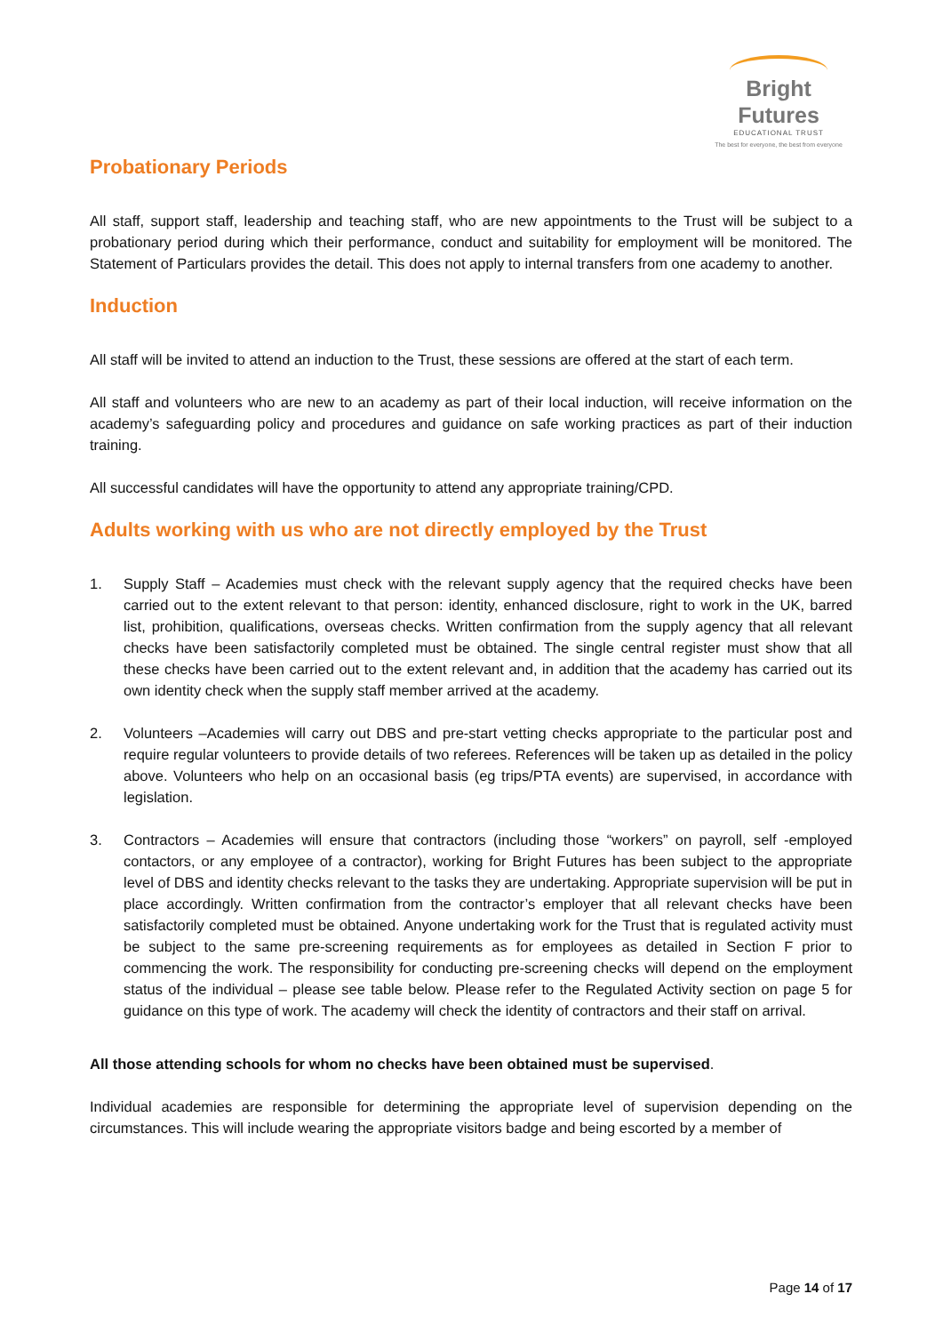Bright Futures
EDUCATIONAL TRUST
The best for everyone, the best from everyone
Probationary Periods
All staff, support staff, leadership and teaching staff, who are new appointments to the Trust will be subject to a probationary period during which their performance, conduct and suitability for employment will be monitored. The Statement of Particulars provides the detail. This does not apply to internal transfers from one academy to another.
Induction
All staff will be invited to attend an induction to the Trust, these sessions are offered at the start of each term.
All staff and volunteers who are new to an academy as part of their local induction, will receive information on the academy’s safeguarding policy and procedures and guidance on safe working practices as part of their induction training.
All successful candidates will have the opportunity to attend any appropriate training/CPD.
Adults working with us who are not directly employed by the Trust
1. Supply Staff – Academies must check with the relevant supply agency that the required checks have been carried out to the extent relevant to that person: identity, enhanced disclosure, right to work in the UK, barred list, prohibition, qualifications, overseas checks. Written confirmation from the supply agency that all relevant checks have been satisfactorily completed must be obtained. The single central register must show that all these checks have been carried out to the extent relevant and, in addition that the academy has carried out its own identity check when the supply staff member arrived at the academy.
2. Volunteers –Academies will carry out DBS and pre-start vetting checks appropriate to the particular post and require regular volunteers to provide details of two referees. References will be taken up as detailed in the policy above. Volunteers who help on an occasional basis (eg trips/PTA events) are supervised, in accordance with legislation.
3. Contractors – Academies will ensure that contractors (including those “workers” on payroll, self -employed contactors, or any employee of a contractor), working for Bright Futures has been subject to the appropriate level of DBS and identity checks relevant to the tasks they are undertaking. Appropriate supervision will be put in place accordingly. Written confirmation from the contractor’s employer that all relevant checks have been satisfactorily completed must be obtained. Anyone undertaking work for the Trust that is regulated activity must be subject to the same pre-screening requirements as for employees as detailed in Section F prior to commencing the work. The responsibility for conducting pre-screening checks will depend on the employment status of the individual – please see table below. Please refer to the Regulated Activity section on page 5 for guidance on this type of work. The academy will check the identity of contractors and their staff on arrival.
All those attending schools for whom no checks have been obtained must be supervised.
Individual academies are responsible for determining the appropriate level of supervision depending on the circumstances. This will include wearing the appropriate visitors badge and being escorted by a member of
Page 14 of 17